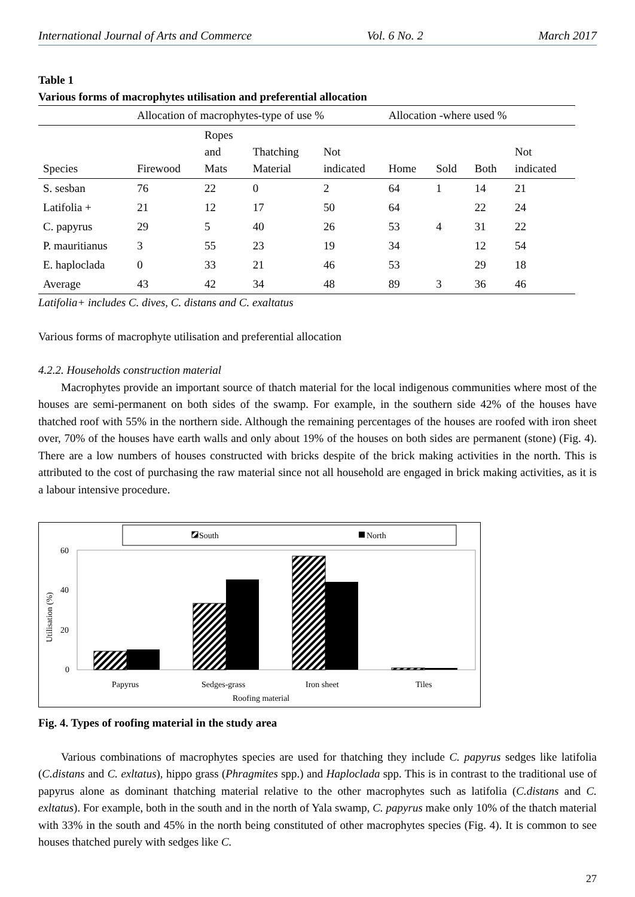International Journal of Arts and Commerce Vol. 6 No. 2 March 2017
Table 1
Various forms of macrophytes utilisation and preferential allocation
| | Allocation of macrophytes-type of use % | | | | Allocation -where used % | | | |
| --- | --- | --- | --- | --- | --- | --- | --- | --- |
| Species | Firewood | Ropes and Mats | Thatching Material | Not indicated | Home | Sold | Both | Not indicated |
| S. sesban | 76 | 22 | 0 | 2 | 64 | 1 | 14 | 21 |
| Latifolia + | 21 | 12 | 17 | 50 | 64 | | 22 | 24 |
| C. papyrus | 29 | 5 | 40 | 26 | 53 | 4 | 31 | 22 |
| P. mauritianus | 3 | 55 | 23 | 19 | 34 | | 12 | 54 |
| E. haploclada | 0 | 33 | 21 | 46 | 53 | | 29 | 18 |
| Average | 43 | 42 | 34 | 48 | 89 | 3 | 36 | 46 |
Latifolia+ includes C. dives, C. distans and C. exaltatus
Various forms of macrophyte utilisation and preferential allocation
4.2.2. Households construction material
Macrophytes provide an important source of thatch material for the local indigenous communities where most of the houses are semi-permanent on both sides of the swamp. For example, in the southern side 42% of the houses have thatched roof with 55% in the northern side. Although the remaining percentages of the houses are roofed with iron sheet over, 70% of the houses have earth walls and only about 19% of the houses on both sides are permanent (stone) (Fig. 4). There are a low numbers of houses constructed with bricks despite of the brick making activities in the north. This is attributed to the cost of purchasing the raw material since not all household are engaged in brick making activities, as it is a labour intensive procedure.
South
North
60
40
20
0
Utilisation (%)
Papyrus
Sedges-grass
Iron sheet
Tiles
Roofing material
Fig. 4. Types of roofing material in the study area
Various combinations of macrophytes species are used for thatching they include C. papyrus sedges like latifolia (C.distans and C. exltatus), hippo grass (Phragmites spp.) and Haploclada spp. This is in contrast to the traditional use of papyrus alone as dominant thatching material relative to the other macrophytes such as latifolia (C.distans and C. exltatus). For example, both in the south and in the north of Yala swamp, C. papyrus make only 10% of the thatch material with 33% in the south and 45% in the north being constituted of other macrophytes species (Fig. 4). It is common to see houses thatched purely with sedges like C.
27